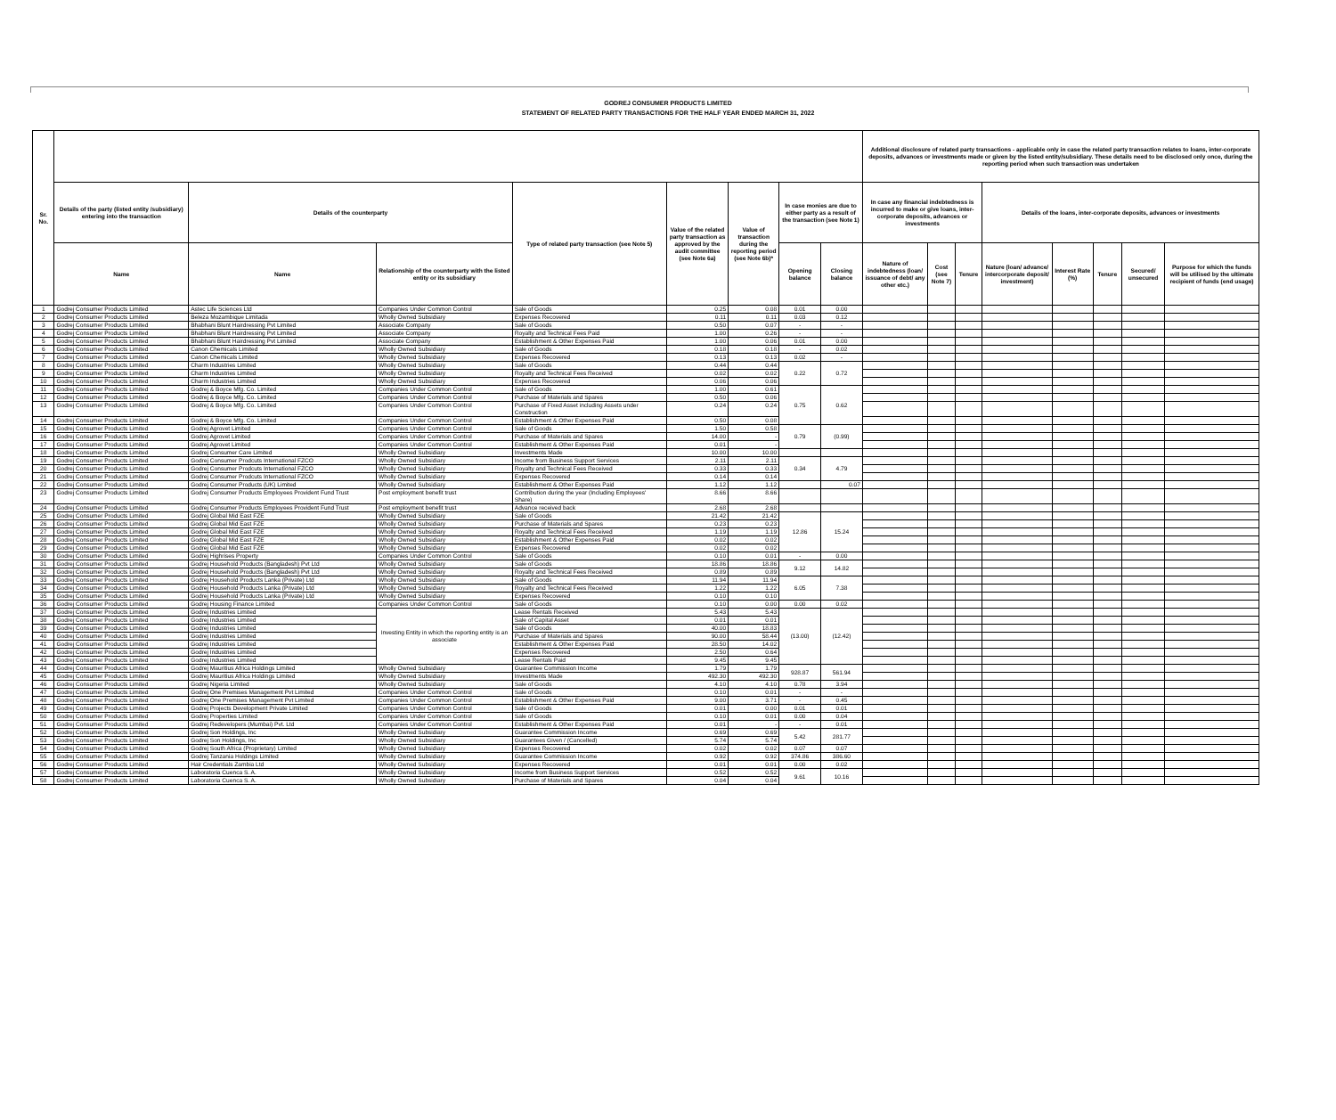GODREJ CONSUMER PRODUCTS LIMITED
STATEMENT OF RELATED PARTY TRANSACTIONS FOR THE HALF YEAR ENDED MARCH 31, 2022
| Sr. No. | | | | | | | | | Additional disclosure of related party transactions - applicable only in case the related party transaction relates to loans, inter-corporate deposits, advances or investments made or given by the listed entity/subsidiary. These details need to be disclosed only once, during the reporting period when such transaction was undertaken | | | | | | | |
| --- | --- | --- | --- | --- | --- | --- | --- | --- | --- | --- | --- | --- | --- | --- | --- | --- |
| | Details of the party (listed entity /subsidiary) entering into the transaction | Details of the counterparty | | Type of related party transaction (see Note 5) | Value of the related party transaction as approved by the audit committee (see Note 6a) | Value of transaction during the reporting period (see Note 6b)* | In case monies are due to either party as a result of the transaction (see Note 1) | | In case any financial indebtedness is incurred to make or give loans, inter-corporate deposits, advances or investments | | | Details of the loans, inter-corporate deposits, advances or investments | | | | |
| | Name | Name | Relationship of the counterparty with the listed entity or its subsidiary | | | | Opening balance | Closing balance | Nature of indebtedness (loan/ issuance of debt/ any other etc.) | Cost (see Note 7) | Tenure | Nature (loan/ advance/ intercorporate deposit/ investment) | Interest Rate (%) | Tenure | Secured/ unsecured | Purpose for which the funds will be utilised by the ultimate recipient of funds (end usage) |
| 1 | Godrej Consumer Products Limited | Astec Life Sciences Ltd | Companies Under Common Control | Sale of Goods | 0.25 | 0.08 | 0.01 | 0.00 | | | | | | | | |
| 2 | Godrej Consumer Products Limited | Beleza Mozambique Limitada | Wholly Owned Subsidiary | Expenses Recovered | 0.11 | 0.11 | 0.03 | 0.12 | | | | | | | | |
| 3 | Godrej Consumer Products Limited | Bhabhani Blunt Hairdressing Pvt Limited | Associate Company | Sale of Goods | 0.50 | 0.07 | - | - | | | | | | | | |
| 4 | Godrej Consumer Products Limited | Bhabhani Blunt Hairdressing Pvt Limited | Associate Company | Royalty and Technical Fees Paid | 1.00 | 0.26 | - | - | | | | | | | | |
| 5 | Godrej Consumer Products Limited | Bhabhani Blunt Hairdressing Pvt Limited | Associate Company | Establishment & Other Expenses Paid | 1.00 | 0.06 | 0.01 | 0.00 | | | | | | | | |
| 6 | Godrej Consumer Products Limited | Canon Chemicals Limited | Wholly Owned Subsidiary | Sale of Goods | 0.18 | 0.18 | - | 0.02 | | | | | | | | |
| 7 | Godrej Consumer Products Limited | Canon Chemicals Limited | Wholly Owned Subsidiary | Expenses Recovered | 0.13 | 0.13 | 0.02 | - | | | | | | | | |
| 8 | Godrej Consumer Products Limited | Charm Industries Limited | Wholly Owned Subsidiary | Sale of Goods | 0.44 | 0.44 | 0.22 | 0.72 | | | | | | | | |
| 9 | Godrej Consumer Products Limited | Charm Industries Limited | Wholly Owned Subsidiary | Royalty and Technical Fees Received | 0.02 | 0.02 | | | | | | | | | | |
| 10 | Godrej Consumer Products Limited | Charm Industries Limited | Wholly Owned Subsidiary | Expenses Recovered | 0.06 | 0.06 | | | | | | | | | | |
| 11 | Godrej Consumer Products Limited | Godrej & Boyce Mfg. Co. Limited | Companies Under Common Control | Sale of Goods | 1.00 | 0.61 | 0.75 | 0.62 | | | | | | | | |
| 12 | Godrej Consumer Products Limited | Godrej & Boyce Mfg. Co. Limited | Companies Under Common Control | Purchase of Materials and Spares | 0.50 | 0.06 | | | | | | | | | | |
| 13 | Godrej Consumer Products Limited | Godrej & Boyce Mfg. Co. Limited | Companies Under Common Control | Purchase of Fixed Asset including Assets under Construction | 0.24 | 0.24 | | | | | | | | | | |
| 14 | Godrej Consumer Products Limited | Godrej & Boyce Mfg. Co. Limited | Companies Under Common Control | Establishment & Other Expenses Paid | 0.50 | 0.08 | | | | | | | | | | |
| 15 | Godrej Consumer Products Limited | Godrej Agrovet Limited | Companies Under Common Control | Sale of Goods | 1.50 | 0.58 | 0.79 | (0.99) | | | | | | | | |
| 16 | Godrej Consumer Products Limited | Godrej Agrovet Limited | Companies Under Common Control | Purchase of Materials and Spares | 14.00 | - | | | | | | | | | | |
| 17 | Godrej Consumer Products Limited | Godrej Agrovet Limited | Companies Under Common Control | Establishment & Other Expenses Paid | 0.01 | - | | | | | | | | | | |
| 18 | Godrej Consumer Products Limited | Godrej Consumer Care Limited | Wholly Owned Subsidiary | Investments Made | 10.00 | 10.00 | | | | | | | | | | |
| 19 | Godrej Consumer Products Limited | Godrej Consumer Prodcuts International FZCO | Wholly Owned Subsidiary | Income from Business Support Services | 2.11 | 2.11 | 0.34 | 4.79 | | | | | | | | |
| 20 | Godrej Consumer Products Limited | Godrej Consumer Prodcuts International FZCO | Wholly Owned Subsidiary | Royalty and Technical Fees Received | 0.33 | 0.33 | | | | | | | | | | |
| 21 | Godrej Consumer Products Limited | Godrej Consumer Prodcuts International FZCO | Wholly Owned Subsidiary | Expenses Recovered | 0.14 | 0.14 | | | | | | | | | | |
| 22 | Godrej Consumer Products Limited | Godrej Consumer Products (UK) Limited | Wholly Owned Subsidiary | Establishment & Other Expenses Paid | 1.12 | 1.12 | | 0.07 | | | | | | | | |
| 23 | Godrej Consumer Products Limited | Godrej Consumer Products Employees Provident Fund Trust | Post employment benefit trust | Contribution during the year (Including Employees' Share) | 8.66 | 8.66 | | | | | | | | | | |
| 24 | Godrej Consumer Products Limited | Godrej Consumer Products Employees Provident Fund Trust | Post employment benefit trust | Advance received back | 2.68 | 2.68 | | | | | | | | | | |
| 25 | Godrej Consumer Products Limited | Godrej Global Mid East FZE | Wholly Owned Subsidiary | Sale of Goods | 21.42 | 21.42 | 12.86 | 15.24 | | | | | | | | |
| 26 | Godrej Consumer Products Limited | Godrej Global Mid East FZE | Wholly Owned Subsidiary | Purchase of Materials and Spares | 0.23 | 0.23 | | | | | | | | | | |
| 27 | Godrej Consumer Products Limited | Godrej Global Mid East FZE | Wholly Owned Subsidiary | Royalty and Technical Fees Received | 1.19 | 1.19 | | | | | | | | | | |
| 28 | Godrej Consumer Products Limited | Godrej Global Mid East FZE | Wholly Owned Subsidiary | Establishment & Other Expenses Paid | 0.02 | 0.02 | | | | | | | | | | |
| 29 | Godrej Consumer Products Limited | Godrej Global Mid East FZE | Wholly Owned Subsidiary | Expenses Recovered | 0.02 | 0.02 | | | | | | | | | | |
| 30 | Godrej Consumer Products Limited | Godrej Highrises Property | Companies Under Common Control | Sale of Goods | 0.10 | 0.01 | - | 0.00 | | | | | | | | |
| 31 | Godrej Consumer Products Limited | Godrej Household Products (Bangladesh) Pvt Ltd | Wholly Owned Subsidiary | Sale of Goods | 18.86 | 18.86 | 9.12 | 14.82 | | | | | | | | |
| 32 | Godrej Consumer Products Limited | Godrej Household Products (Bangladesh) Pvt Ltd | Wholly Owned Subsidiary | Royalty and Technical Fees Received | 0.89 | 0.89 | | | | | | | | | | |
| 33 | Godrej Consumer Products Limited | Godrej Household Products Lanka (Private) Ltd | Wholly Owned Subsidiary | Sale of Goods | 11.94 | 11.94 | 6.05 | 7.38 | | | | | | | | |
| 34 | Godrej Consumer Products Limited | Godrej Household Products Lanka (Private) Ltd | Wholly Owned Subsidiary | Royalty and Technical Fees Received | 1.22 | 1.22 | | | | | | | | | | |
| 35 | Godrej Consumer Products Limited | Godrej Household Products Lanka (Private) Ltd | Wholly Owned Subsidiary | Expenses Recovered | 0.10 | 0.10 | | | | | | | | | | |
| 36 | Godrej Consumer Products Limited | Godrej Housing Finance Limited | Companies Under Common Control | Sale of Goods | 0.10 | 0.00 | 0.00 | 0.02 | | | | | | | | |
| 37 | Godrej Consumer Products Limited | Godrej Industries Limited | Investing Entity in which the reporting entity is an associate | Lease Rentals Received | 5.43 | 5.43 | (13.00) | (12.42) | | | | | | | | |
| 38 | Godrej Consumer Products Limited | Godrej Industries Limited | | Sale of Capital Asset | 0.01 | 0.01 | | | | | | | | | | |
| 39 | Godrej Consumer Products Limited | Godrej Industries Limited | | Sale of Goods | 40.00 | 18.83 | | | | | | | | | | |
| 40 | Godrej Consumer Products Limited | Godrej Industries Limited | | Purchase of Materials and Spares | 90.00 | 58.44 | | | | | | | | | | |
| 41 | Godrej Consumer Products Limited | Godrej Industries Limited | | Establishment & Other Expenses Paid | 28.50 | 14.02 | | | | | | | | | | |
| 42 | Godrej Consumer Products Limited | Godrej Industries Limited | | Expenses Recovered | 2.50 | 0.64 | | | | | | | | | | |
| 43 | Godrej Consumer Products Limited | Godrej Industries Limited | | Lease Rentals Paid | 9.45 | 9.45 | | | | | | | | | | |
| 44 | Godrej Consumer Products Limited | Godrej Mauritius Africa Holdings Limited | Wholly Owned Subsidiary | Guarantee Commission Income | 1.79 | 1.79 | 928.87 | 561.94 | | | | | | | | |
| 45 | Godrej Consumer Products Limited | Godrej Mauritius Africa Holdings Limited | Wholly Owned Subsidiary | Investments Made | 492.30 | 492.30 | | | | | | | | | | |
| 46 | Godrej Consumer Products Limited | Godrej Nigeria Limited | Wholly Owned Subsidiary | Sale of Goods | 4.10 | 4.10 | 0.78 | 3.94 | | | | | | | | |
| 47 | Godrej Consumer Products Limited | Godrej One Premises Management Pvt Limited | Companies Under Common Control | Sale of Goods | 0.10 | 0.01 | - | - | | | | | | | | |
| 48 | Godrej Consumer Products Limited | Godrej One Premises Management Pvt Limited | Companies Under Common Control | Establishment & Other Expenses Paid | 9.00 | 3.71 | - | 0.45 | | | | | | | | |
| 49 | Godrej Consumer Products Limited | Godrej Projects Development Private Limited | Companies Under Common Control | Sale of Goods | 0.01 | 0.00 | 0.01 | 0.01 | | | | | | | | |
| 50 | Godrej Consumer Products Limited | Godrej Properties Limited | Companies Under Common Control | Sale of Goods | 0.10 | 0.01 | 0.00 | 0.04 | | | | | | | | |
| 51 | Godrej Consumer Products Limited | Godrej Redevelopers (Mumbai) Pvt. Ltd | Companies Under Common Control | Establishment & Other Expenses Paid | 0.01 | - | - | 0.01 | | | | | | | | |
| 52 | Godrej Consumer Products Limited | Godrej Son Holdings, Inc | Wholly Owned Subsidiary | Guarantee Commission Income | 0.69 | 0.69 | 5.42 | 281.77 | | | | | | | | |
| 53 | Godrej Consumer Products Limited | Godrej Son Holdings, Inc | Wholly Owned Subsidiary | Guarantees Given / (Cancelled) | 5.74 | 5.74 | | | | | | | | | | |
| 54 | Godrej Consumer Products Limited | Godrej South Africa (Proprietary) Limited | Wholly Owned Subsidiary | Expenses Recovered | 0.02 | 0.02 | 0.07 | 0.07 | | | | | | | | |
| 55 | Godrej Consumer Products Limited | Godrej Tanzania Holdings Limited | Wholly Owned Subsidiary | Guarantee Commission Income | 0.92 | 0.92 | 374.86 | 386.60 | | | | | | | | |
| 56 | Godrej Consumer Products Limited | Hair Credentials Zambia Ltd | Wholly Owned Subsidiary | Expenses Recovered | 0.01 | 0.01 | 0.00 | 0.02 | | | | | | | | |
| 57 | Godrej Consumer Products Limited | Laboratoria Cuenca S. A. | Wholly Owned Subsidiary | Income from Business Support Services | 0.52 | 0.52 | 9.61 | 10.16 | | | | | | | | |
| 58 | Godrej Consumer Products Limited | Laboratoria Cuenca S. A. | Wholly Owned Subsidiary | Purchase of Materials and Spares | 0.04 | 0.04 | | | | | | | | | | |